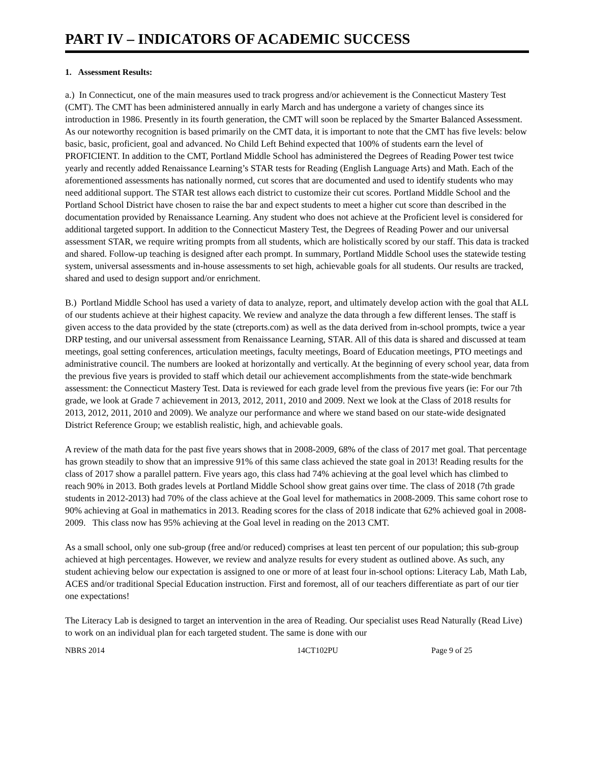PART IV – INDICATORS OF ACADEMIC SUCCESS
1. Assessment Results:
a.) In Connecticut, one of the main measures used to track progress and/or achievement is the Connecticut Mastery Test (CMT). The CMT has been administered annually in early March and has undergone a variety of changes since its introduction in 1986. Presently in its fourth generation, the CMT will soon be replaced by the Smarter Balanced Assessment. As our noteworthy recognition is based primarily on the CMT data, it is important to note that the CMT has five levels: below basic, basic, proficient, goal and advanced. No Child Left Behind expected that 100% of students earn the level of PROFICIENT. In addition to the CMT, Portland Middle School has administered the Degrees of Reading Power test twice yearly and recently added Renaissance Learning’s STAR tests for Reading (English Language Arts) and Math. Each of the aforementioned assessments has nationally normed, cut scores that are documented and used to identify students who may need additional support. The STAR test allows each district to customize their cut scores. Portland Middle School and the Portland School District have chosen to raise the bar and expect students to meet a higher cut score than described in the documentation provided by Renaissance Learning. Any student who does not achieve at the Proficient level is considered for additional targeted support. In addition to the Connecticut Mastery Test, the Degrees of Reading Power and our universal assessment STAR, we require writing prompts from all students, which are holistically scored by our staff. This data is tracked and shared. Follow-up teaching is designed after each prompt. In summary, Portland Middle School uses the statewide testing system, universal assessments and in-house assessments to set high, achievable goals for all students. Our results are tracked, shared and used to design support and/or enrichment.
B.) Portland Middle School has used a variety of data to analyze, report, and ultimately develop action with the goal that ALL of our students achieve at their highest capacity. We review and analyze the data through a few different lenses. The staff is given access to the data provided by the state (ctreports.com) as well as the data derived from in-school prompts, twice a year DRP testing, and our universal assessment from Renaissance Learning, STAR. All of this data is shared and discussed at team meetings, goal setting conferences, articulation meetings, faculty meetings, Board of Education meetings, PTO meetings and administrative council. The numbers are looked at horizontally and vertically. At the beginning of every school year, data from the previous five years is provided to staff which detail our achievement accomplishments from the state-wide benchmark assessment: the Connecticut Mastery Test. Data is reviewed for each grade level from the previous five years (ie: For our 7th grade, we look at Grade 7 achievement in 2013, 2012, 2011, 2010 and 2009. Next we look at the Class of 2018 results for 2013, 2012, 2011, 2010 and 2009). We analyze our performance and where we stand based on our state-wide designated District Reference Group; we establish realistic, high, and achievable goals.
A review of the math data for the past five years shows that in 2008-2009, 68% of the class of 2017 met goal. That percentage has grown steadily to show that an impressive 91% of this same class achieved the state goal in 2013! Reading results for the class of 2017 show a parallel pattern. Five years ago, this class had 74% achieving at the goal level which has climbed to reach 90% in 2013. Both grades levels at Portland Middle School show great gains over time. The class of 2018 (7th grade students in 2012-2013) had 70% of the class achieve at the Goal level for mathematics in 2008-2009. This same cohort rose to 90% achieving at Goal in mathematics in 2013. Reading scores for the class of 2018 indicate that 62% achieved goal in 2008-2009. This class now has 95% achieving at the Goal level in reading on the 2013 CMT.
As a small school, only one sub-group (free and/or reduced) comprises at least ten percent of our population; this sub-group achieved at high percentages. However, we review and analyze results for every student as outlined above. As such, any student achieving below our expectation is assigned to one or more of at least four in-school options: Literacy Lab, Math Lab, ACES and/or traditional Special Education instruction. First and foremost, all of our teachers differentiate as part of our tier one expectations!
The Literacy Lab is designed to target an intervention in the area of Reading. Our specialist uses Read Naturally (Read Live) to work on an individual plan for each targeted student. The same is done with our
NBRS 2014 14CT102PU Page 9 of 25